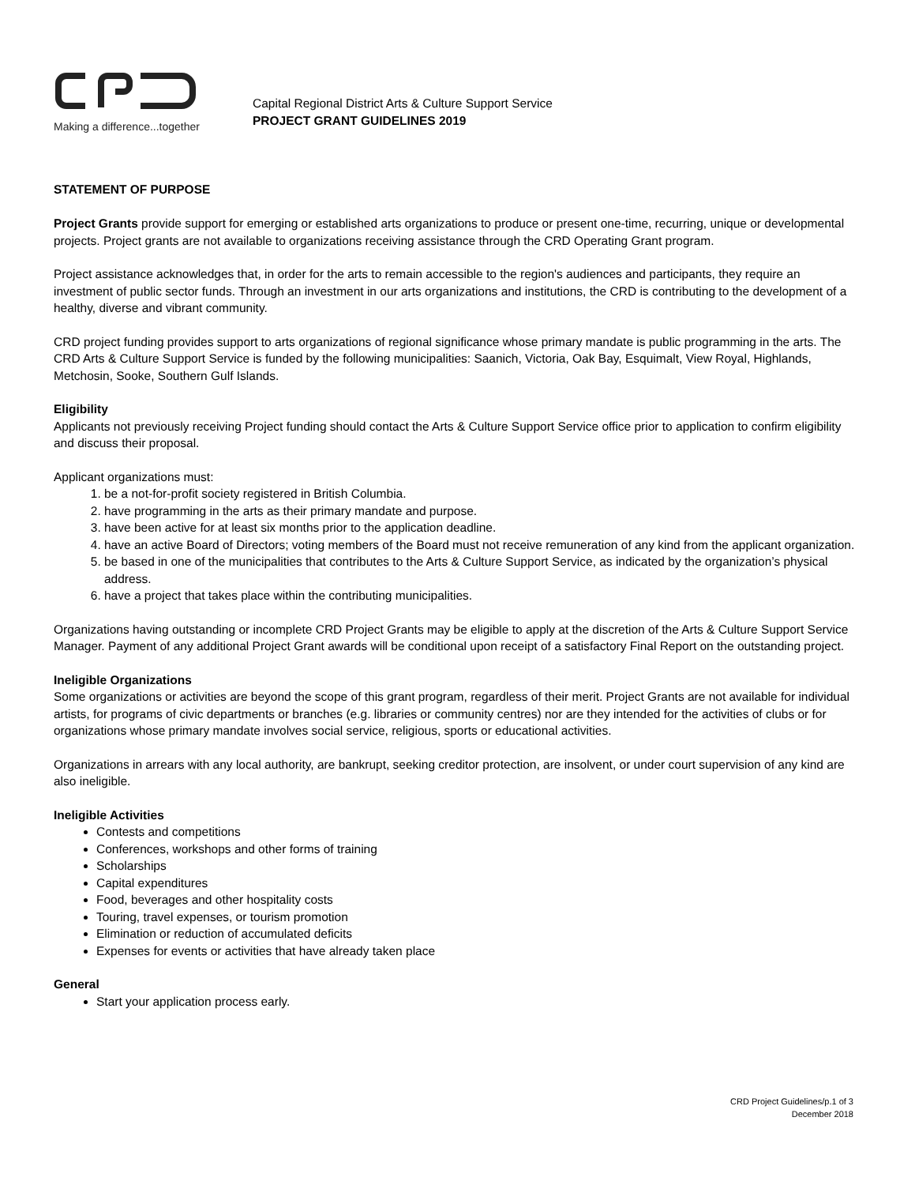Making a difference...together
Capital Regional District Arts & Culture Support Service
PROJECT GRANT GUIDELINES 2019
STATEMENT OF PURPOSE
Project Grants provide support for emerging or established arts organizations to produce or present one-time, recurring, unique or developmental projects. Project grants are not available to organizations receiving assistance through the CRD Operating Grant program.
Project assistance acknowledges that, in order for the arts to remain accessible to the region's audiences and participants, they require an investment of public sector funds. Through an investment in our arts organizations and institutions, the CRD is contributing to the development of a healthy, diverse and vibrant community.
CRD project funding provides support to arts organizations of regional significance whose primary mandate is public programming in the arts. The CRD Arts & Culture Support Service is funded by the following municipalities: Saanich, Victoria, Oak Bay, Esquimalt, View Royal, Highlands, Metchosin, Sooke, Southern Gulf Islands.
Eligibility
Applicants not previously receiving Project funding should contact the Arts & Culture Support Service office prior to application to confirm eligibility and discuss their proposal.
Applicant organizations must:
1. be a not-for-profit society registered in British Columbia.
2. have programming in the arts as their primary mandate and purpose.
3. have been active for at least six months prior to the application deadline.
4. have an active Board of Directors; voting members of the Board must not receive remuneration of any kind from the applicant organization.
5. be based in one of the municipalities that contributes to the Arts & Culture Support Service, as indicated by the organization’s physical address.
6. have a project that takes place within the contributing municipalities.
Organizations having outstanding or incomplete CRD Project Grants may be eligible to apply at the discretion of the Arts & Culture Support Service Manager. Payment of any additional Project Grant awards will be conditional upon receipt of a satisfactory Final Report on the outstanding project.
Ineligible Organizations
Some organizations or activities are beyond the scope of this grant program, regardless of their merit. Project Grants are not available for individual artists, for programs of civic departments or branches (e.g. libraries or community centres) nor are they intended for the activities of clubs or for organizations whose primary mandate involves social service, religious, sports or educational activities.
Organizations in arrears with any local authority, are bankrupt, seeking creditor protection, are insolvent, or under court supervision of any kind are also ineligible.
Ineligible Activities
Contests and competitions
Conferences, workshops and other forms of training
Scholarships
Capital expenditures
Food, beverages and other hospitality costs
Touring, travel expenses, or tourism promotion
Elimination or reduction of accumulated deficits
Expenses for events or activities that have already taken place
General
Start your application process early.
CRD Project Guidelines/p.1 of 3
December 2018